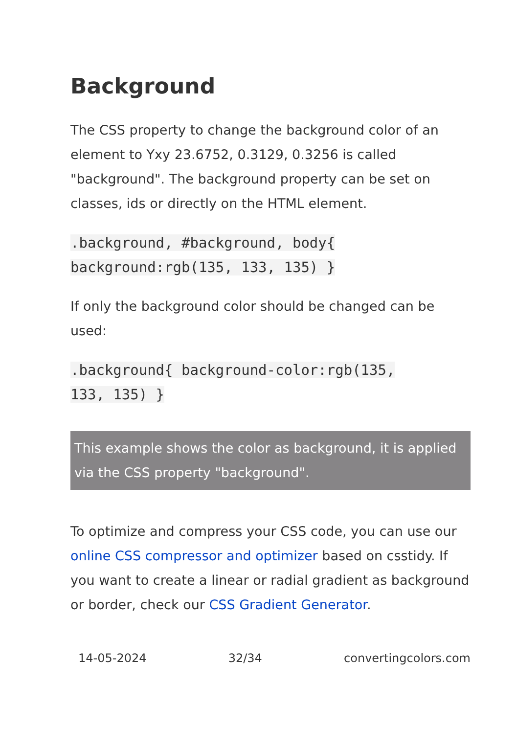Background
The CSS property to change the background color of an element to Yxy 23.6752, 0.3129, 0.3256 is called "background". The background property can be set on classes, ids or directly on the HTML element.
.background, #background, body{
background:rgb(135, 133, 135) }
If only the background color should be changed can be used:
.background{ background-color:rgb(135,
133, 135) }
This example shows the color as background, it is applied via the CSS property "background".
To optimize and compress your CSS code, you can use our online CSS compressor and optimizer based on csstidy. If you want to create a linear or radial gradient as background or border, check our CSS Gradient Generator.
14-05-2024 32/34 convertingcolors.com